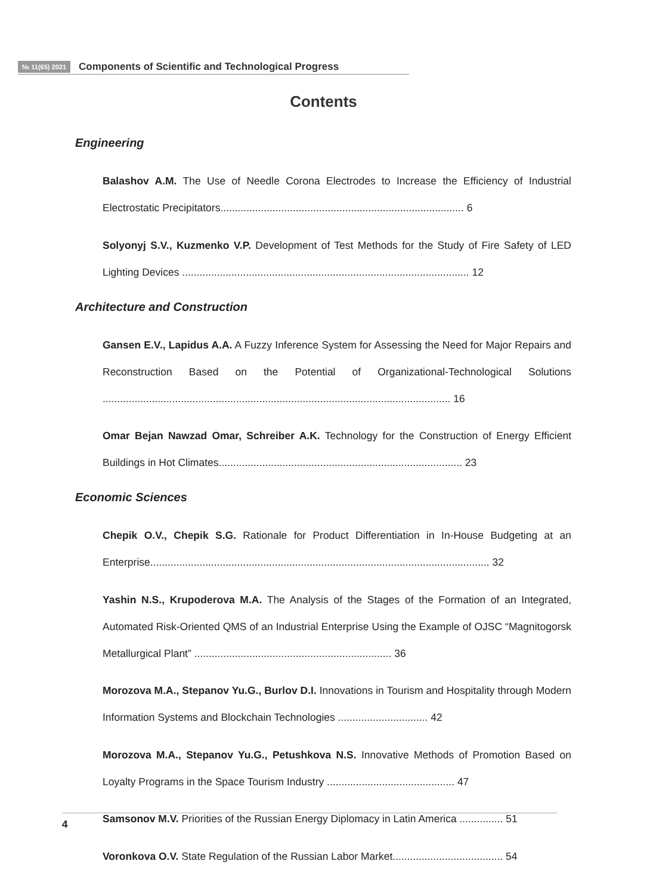№ 11(65) 2021 Components of Scientific and Technological Progress
Contents
Engineering
Balashov A.M. The Use of Needle Corona Electrodes to Increase the Efficiency of Industrial Electrostatic Precipitators.................................................................................... 6
Solyonyj S.V., Kuzmenko V.P. Development of Test Methods for the Study of Fire Safety of LED Lighting Devices ................................................................................................... 12
Architecture and Construction
Gansen E.V., Lapidus A.A. A Fuzzy Inference System for Assessing the Need for Major Repairs and Reconstruction Based on the Potential of Organizational-Technological Solutions ........................................................................................................................ 16
Omar Bejan Nawzad Omar, Schreiber A.K. Technology for the Construction of Energy Efficient Buildings in Hot Climates.................................................................................... 23
Economic Sciences
Chepik O.V., Chepik S.G. Rationale for Product Differentiation in In-House Budgeting at an Enterprise..................................................................................................................... 32
Yashin N.S., Krupoderova M.A. The Analysis of the Stages of the Formation of an Integrated, Automated Risk-Oriented QMS of an Industrial Enterprise Using the Example of OJSC “Magnitogorsk Metallurgical Plant” .................................................................... 36
Morozova M.A., Stepanov Yu.G., Burlov D.I. Innovations in Tourism and Hospitality through Modern Information Systems and Blockchain Technologies ............................... 42
Morozova M.A., Stepanov Yu.G., Petushkova N.S. Innovative Methods of Promotion Based on Loyalty Programs in the Space Tourism Industry ............................................ 47
Samsonov M.V. Priorities of the Russian Energy Diplomacy in Latin America ............... 51
Voronkova O.V. State Regulation of the Russian Labor Market...................................... 54
4